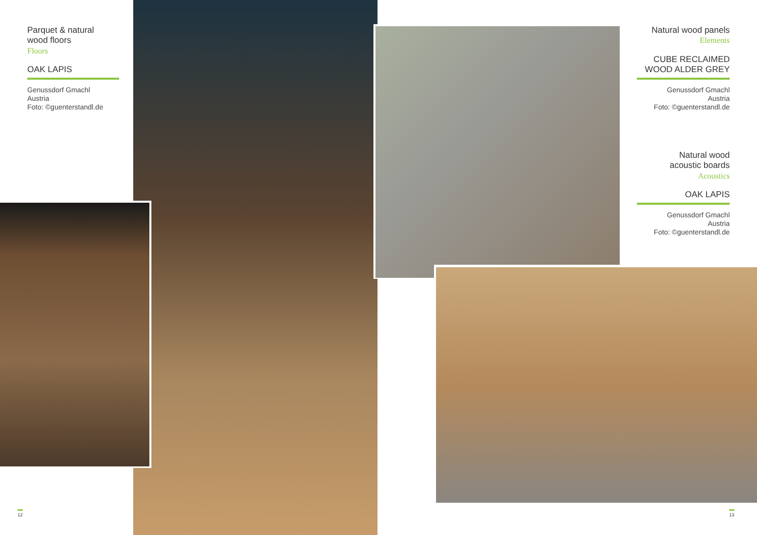Parquet & natural
wood floors
Floors
OAK LAPIS
Genussdorf Gmachl
Austria
Foto: ©guenterstandl.de
Natural wood panels
Elements
CUBE RECLAIMED
WOOD ALDER GREY
Genussdorf Gmachl
Austria
Foto: ©guenterstandl.de
Natural wood
acoustic boards
Acoustics
OAK LAPIS
Genussdorf Gmachl
Austria
Foto: ©guenterstandl.de
12 13